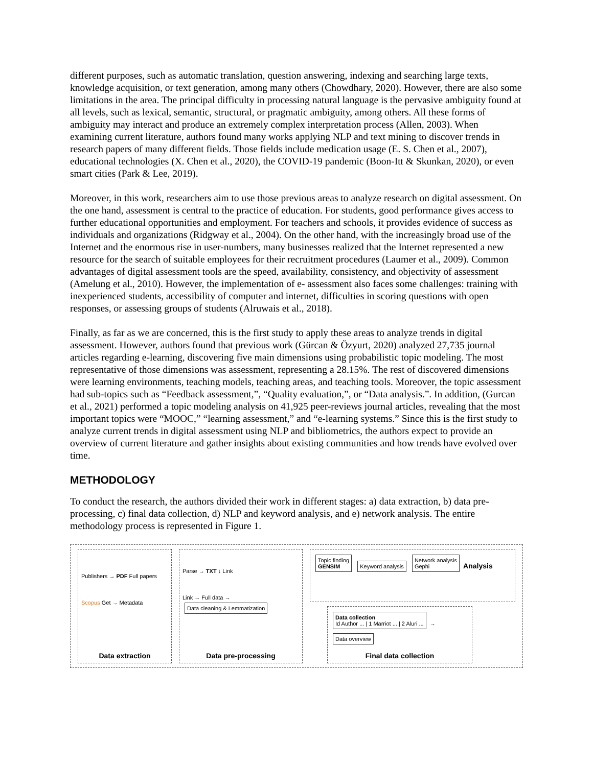different purposes, such as automatic translation, question answering, indexing and searching large texts, knowledge acquisition, or text generation, among many others (Chowdhary, 2020). However, there are also some limitations in the area. The principal difficulty in processing natural language is the pervasive ambiguity found at all levels, such as lexical, semantic, structural, or pragmatic ambiguity, among others. All these forms of ambiguity may interact and produce an extremely complex interpretation process (Allen, 2003). When examining current literature, authors found many works applying NLP and text mining to discover trends in research papers of many different fields. Those fields include medication usage (E. S. Chen et al., 2007), educational technologies (X. Chen et al., 2020), the COVID-19 pandemic (Boon-Itt & Skunkan, 2020), or even smart cities (Park & Lee, 2019).
Moreover, in this work, researchers aim to use those previous areas to analyze research on digital assessment. On the one hand, assessment is central to the practice of education. For students, good performance gives access to further educational opportunities and employment. For teachers and schools, it provides evidence of success as individuals and organizations (Ridgway et al., 2004). On the other hand, with the increasingly broad use of the Internet and the enormous rise in user-numbers, many businesses realized that the Internet represented a new resource for the search of suitable employees for their recruitment procedures (Laumer et al., 2009). Common advantages of digital assessment tools are the speed, availability, consistency, and objectivity of assessment (Amelung et al., 2010). However, the implementation of e- assessment also faces some challenges: training with inexperienced students, accessibility of computer and internet, difficulties in scoring questions with open responses, or assessing groups of students (Alruwais et al., 2018).
Finally, as far as we are concerned, this is the first study to apply these areas to analyze trends in digital assessment. However, authors found that previous work (Gürcan & Özyurt, 2020) analyzed 27,735 journal articles regarding e-learning, discovering five main dimensions using probabilistic topic modeling. The most representative of those dimensions was assessment, representing a 28.15%. The rest of discovered dimensions were learning environments, teaching models, teaching areas, and teaching tools. Moreover, the topic assessment had sub-topics such as “Feedback assessment,”, “Quality evaluation,”, or “Data analysis.”. In addition, (Gurcan et al., 2021) performed a topic modeling analysis on 41,925 peer-reviews journal articles, revealing that the most important topics were “MOOC,” “learning assessment,” and “e-learning systems.” Since this is the first study to analyze current trends in digital assessment using NLP and bibliometrics, the authors expect to provide an overview of current literature and gather insights about existing communities and how trends have evolved over time.
METHODOLOGY
To conduct the research, the authors divided their work in different stages: a) data extraction, b) data pre-processing, c) final data collection, d) NLP and keyword analysis, and e) network analysis. The entire methodology process is represented in Figure 1.
Publishers → PDF Full papers
Scopus Get → Metadata
Data extraction
Parse → TXT ↓ Link
Link → Full data → Data cleaning & Lemmatization
Data pre-processing
Topic finding
GENSIM Keyword analysis Network analysis
Gephi Analysis
Data collection
Id Author ... | 1 Marriot ... | 2 Aluri ... → Data overview
Final data collection